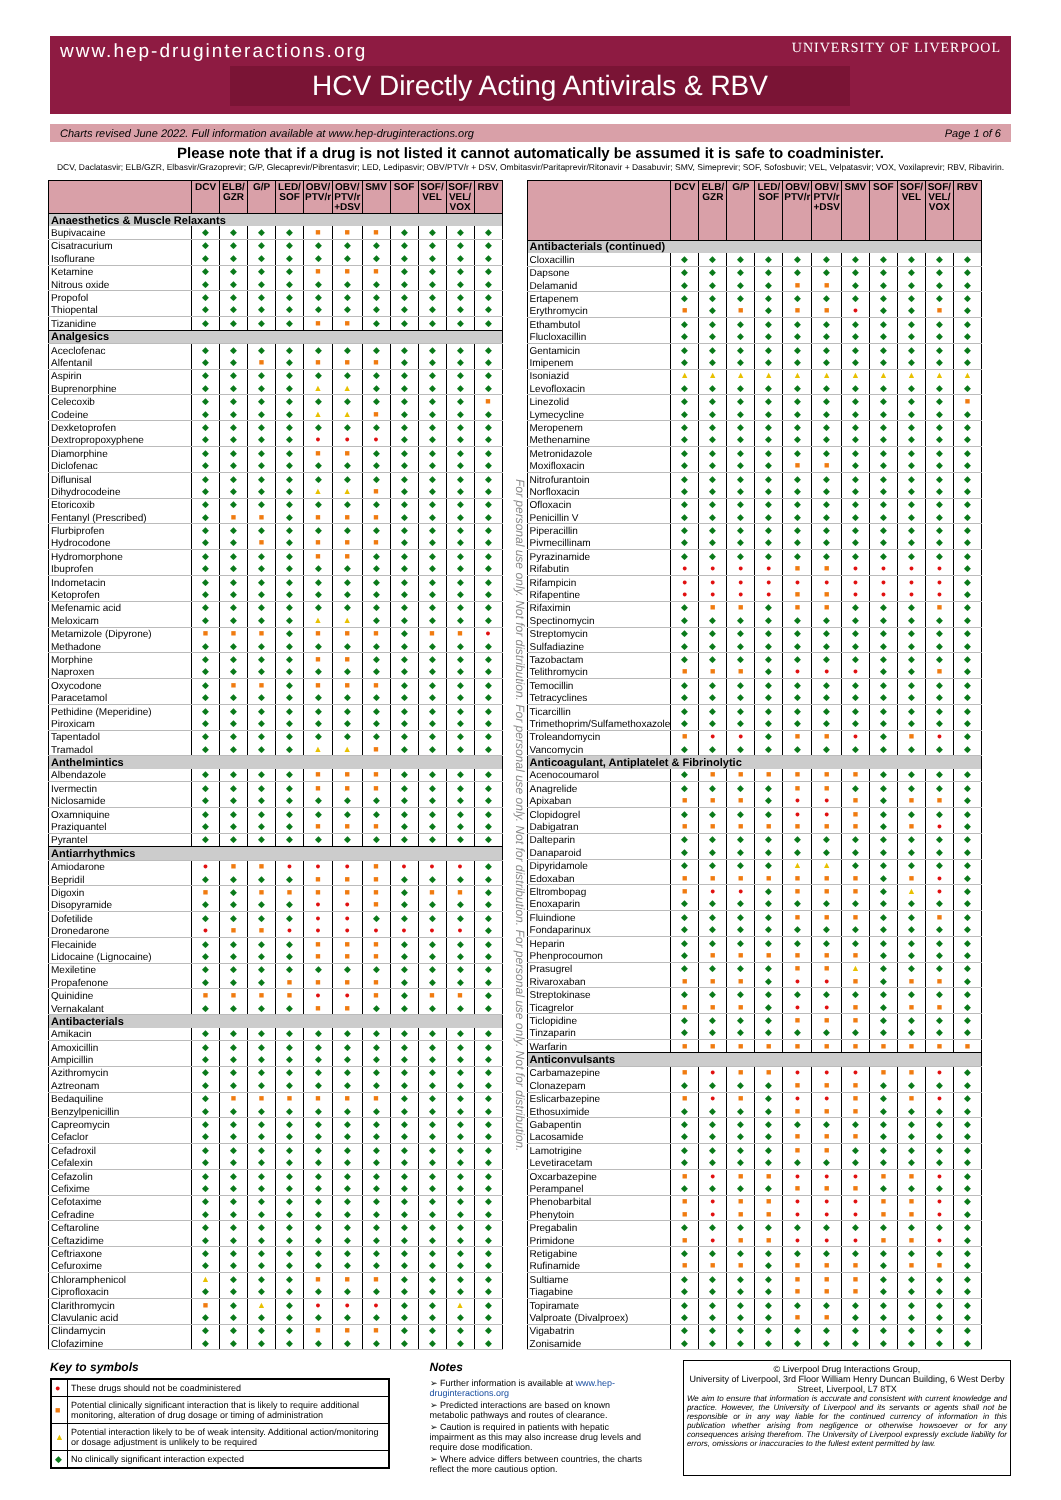www.hep-druginteractions.org UNIVERSITY OF LIVERPOOL
HCV Directly Acting Antivirals & RBV
Charts revised June 2022. Full information available at www.hep-druginteractions.org Page 1 of 6
Please note that if a drug is not listed it cannot automatically be assumed it is safe to coadminister.
DCV, Daclatasvir; ELB/GZR, Elbasvir/Grazoprevir; G/P, Glecaprevir/Pibrentasvir; LED, Ledipasvir; OBV/PTV/r + DSV, Ombitasvir/Paritaprevir/Ritonavir + Dasabuvir; SMV, Simeprevir; SOF, Sofosbuvir; VEL, Velpatasvir; VOX, Voxilaprevir; RBV, Ribavirin.
| | DCV | ELB/ GZR | G/P | LED/ SOF | OBV/ PTV/r | OBV/ PTV/r +DSV | SMV | SOF | SOF/ VEL | SOF/ VEL/ VOX | RBV |
| --- | --- | --- | --- | --- | --- | --- | --- | --- | --- | --- | --- |
| Anaesthetics & Muscle Relaxants | | | | | | | | | | | |
| Bupivacaine | ◆ | ◆ | ◆ | ◆ | ■ | ■ | ■ | ◆ | ◆ | ◆ | ◆ |
| Cisatracurium | ◆ | ◆ | ◆ | ◆ | ◆ | ◆ | ◆ | ◆ | ◆ | ◆ | ◆ |
| Isoflurane | ◆ | ◆ | ◆ | ◆ | ◆ | ◆ | ◆ | ◆ | ◆ | ◆ | ◆ |
| Ketamine | ◆ | ◆ | ◆ | ◆ | ■ | ■ | ■ | ◆ | ◆ | ◆ | ◆ |
| Nitrous oxide | ◆ | ◆ | ◆ | ◆ | ◆ | ◆ | ◆ | ◆ | ◆ | ◆ | ◆ |
| Propofol | ◆ | ◆ | ◆ | ◆ | ◆ | ◆ | ◆ | ◆ | ◆ | ◆ | ◆ |
| Thiopental | ◆ | ◆ | ◆ | ◆ | ◆ | ◆ | ◆ | ◆ | ◆ | ◆ | ◆ |
| Tizanidine | ◆ | ◆ | ◆ | ◆ | ■ | ■ | ◆ | ◆ | ◆ | ◆ | ◆ |
| Analgesics | | | | | | | | | | | |
| Aceclofenac | ◆ | ◆ | ◆ | ◆ | ◆ | ◆ | ◆ | ◆ | ◆ | ◆ | ◆ |
| Alfentanil | ◆ | ◆ | ■ | ◆ | ■ | ■ | ■ | ◆ | ◆ | ◆ | ◆ |
| Aspirin | ◆ | ◆ | ◆ | ◆ | ◆ | ◆ | ◆ | ◆ | ◆ | ◆ | ◆ |
| Buprenorphine | ◆ | ◆ | ◆ | ◆ | ▲ | ▲ | ◆ | ◆ | ◆ | ◆ | ◆ |
| Celecoxib | ◆ | ◆ | ◆ | ◆ | ◆ | ◆ | ◆ | ◆ | ◆ | ◆ | ■ |
| Codeine | ◆ | ◆ | ◆ | ◆ | ▲ | ▲ | ■ | ◆ | ◆ | ◆ | ◆ |
| Dexketoprofen | ◆ | ◆ | ◆ | ◆ | ◆ | ◆ | ◆ | ◆ | ◆ | ◆ | ◆ |
| Dextropropoxyphene | ◆ | ◆ | ◆ | ◆ | ● | ● | ● | ◆ | ◆ | ◆ | ◆ |
| Diamorphine | ◆ | ◆ | ◆ | ◆ | ■ | ■ | ◆ | ◆ | ◆ | ◆ | ◆ |
| Diclofenac | ◆ | ◆ | ◆ | ◆ | ◆ | ◆ | ◆ | ◆ | ◆ | ◆ | ◆ |
| Diflunisal | ◆ | ◆ | ◆ | ◆ | ◆ | ◆ | ◆ | ◆ | ◆ | ◆ | ◆ |
| Dihydrocodeine | ◆ | ◆ | ◆ | ◆ | ▲ | ▲ | ■ | ◆ | ◆ | ◆ | ◆ |
| Etoricoxib | ◆ | ◆ | ◆ | ◆ | ◆ | ◆ | ◆ | ◆ | ◆ | ◆ | ◆ |
| Fentanyl (Prescribed) | ◆ | ■ | ■ | ◆ | ■ | ■ | ■ | ◆ | ◆ | ◆ | ◆ |
| Flurbiprofen | ◆ | ◆ | ◆ | ◆ | ◆ | ◆ | ◆ | ◆ | ◆ | ◆ | ◆ |
| Hydrocodone | ◆ | ◆ | ■ | ◆ | ■ | ■ | ■ | ◆ | ◆ | ◆ | ◆ |
| Hydromorphone | ◆ | ◆ | ◆ | ◆ | ■ | ■ | ◆ | ◆ | ◆ | ◆ | ◆ |
| Ibuprofen | ◆ | ◆ | ◆ | ◆ | ◆ | ◆ | ◆ | ◆ | ◆ | ◆ | ◆ |
| Indometacin | ◆ | ◆ | ◆ | ◆ | ◆ | ◆ | ◆ | ◆ | ◆ | ◆ | ◆ |
| Ketoprofen | ◆ | ◆ | ◆ | ◆ | ◆ | ◆ | ◆ | ◆ | ◆ | ◆ | ◆ |
| Mefenamic acid | ◆ | ◆ | ◆ | ◆ | ◆ | ◆ | ◆ | ◆ | ◆ | ◆ | ◆ |
| Meloxicam | ◆ | ◆ | ◆ | ◆ | ▲ | ▲ | ◆ | ◆ | ◆ | ◆ | ◆ |
| Metamizole (Dipyrone) | ■ | ■ | ■ | ◆ | ■ | ■ | ■ | ◆ | ■ | ■ | ● |
| Methadone | ◆ | ◆ | ◆ | ◆ | ◆ | ◆ | ◆ | ◆ | ◆ | ◆ | ◆ |
| Morphine | ◆ | ◆ | ◆ | ◆ | ■ | ■ | ◆ | ◆ | ◆ | ◆ | ◆ |
| Naproxen | ◆ | ◆ | ◆ | ◆ | ◆ | ◆ | ◆ | ◆ | ◆ | ◆ | ◆ |
| Oxycodone | ◆ | ■ | ■ | ◆ | ■ | ■ | ■ | ◆ | ◆ | ◆ | ◆ |
| Paracetamol | ◆ | ◆ | ◆ | ◆ | ◆ | ◆ | ◆ | ◆ | ◆ | ◆ | ◆ |
| Pethidine (Meperidine) | ◆ | ◆ | ◆ | ◆ | ◆ | ◆ | ◆ | ◆ | ◆ | ◆ | ◆ |
| Piroxicam | ◆ | ◆ | ◆ | ◆ | ◆ | ◆ | ◆ | ◆ | ◆ | ◆ | ◆ |
| Tapentadol | ◆ | ◆ | ◆ | ◆ | ◆ | ◆ | ◆ | ◆ | ◆ | ◆ | ◆ |
| Tramadol | ◆ | ◆ | ◆ | ◆ | ▲ | ▲ | ■ | ◆ | ◆ | ◆ | ◆ |
| Anthelmintics | | | | | | | | | | | |
| Albendazole | ◆ | ◆ | ◆ | ◆ | ■ | ■ | ■ | ◆ | ◆ | ◆ | ◆ |
| Ivermectin | ◆ | ◆ | ◆ | ◆ | ■ | ■ | ■ | ◆ | ◆ | ◆ | ◆ |
| Niclosamide | ◆ | ◆ | ◆ | ◆ | ◆ | ◆ | ◆ | ◆ | ◆ | ◆ | ◆ |
| Oxamniquine | ◆ | ◆ | ◆ | ◆ | ◆ | ◆ | ◆ | ◆ | ◆ | ◆ | ◆ |
| Praziquantel | ◆ | ◆ | ◆ | ◆ | ■ | ■ | ■ | ◆ | ◆ | ◆ | ◆ |
| Pyrantel | ◆ | ◆ | ◆ | ◆ | ◆ | ◆ | ◆ | ◆ | ◆ | ◆ | ◆ |
| Antiarrhythmics | | | | | | | | | | | |
| Amiodarone | ● | ■ | ■ | ● | ● | ● | ■ | ● | ● | ● | ◆ |
| Bepridil | ◆ | ◆ | ◆ | ◆ | ■ | ■ | ■ | ◆ | ◆ | ◆ | ◆ |
| Digoxin | ■ | ◆ | ■ | ■ | ■ | ■ | ■ | ◆ | ■ | ■ | ◆ |
| Disopyramide | ◆ | ◆ | ◆ | ◆ | ● | ● | ■ | ◆ | ◆ | ◆ | ◆ |
| Dofetilide | ◆ | ◆ | ◆ | ◆ | ● | ● | ◆ | ◆ | ◆ | ◆ | ◆ |
| Dronedarone | ● | ■ | ■ | ● | ● | ● | ● | ● | ● | ● | ◆ |
| Flecainide | ◆ | ◆ | ◆ | ◆ | ■ | ■ | ■ | ◆ | ◆ | ◆ | ◆ |
| Lidocaine (Lignocaine) | ◆ | ◆ | ◆ | ◆ | ■ | ■ | ■ | ◆ | ◆ | ◆ | ◆ |
| Mexiletine | ◆ | ◆ | ◆ | ◆ | ◆ | ◆ | ◆ | ◆ | ◆ | ◆ | ◆ |
| Propafenone | ◆ | ◆ | ◆ | ■ | ■ | ■ | ■ | ◆ | ◆ | ◆ | ◆ |
| Quinidine | ■ | ■ | ■ | ■ | ● | ● | ■ | ◆ | ■ | ■ | ◆ |
| Vernakalant | ◆ | ◆ | ◆ | ◆ | ■ | ■ | ◆ | ◆ | ◆ | ◆ | ◆ |
| Antibacterials | | | | | | | | | | | |
| Amikacin | ◆ | ◆ | ◆ | ◆ | ◆ | ◆ | ◆ | ◆ | ◆ | ◆ | ◆ |
| Amoxicillin | ◆ | ◆ | ◆ | ◆ | ◆ | ◆ | ◆ | ◆ | ◆ | ◆ | ◆ |
| Ampicillin | ◆ | ◆ | ◆ | ◆ | ◆ | ◆ | ◆ | ◆ | ◆ | ◆ | ◆ |
| Azithromycin | ◆ | ◆ | ◆ | ◆ | ◆ | ◆ | ◆ | ◆ | ◆ | ◆ | ◆ |
| Aztreonam | ◆ | ◆ | ◆ | ◆ | ◆ | ◆ | ◆ | ◆ | ◆ | ◆ | ◆ |
| Bedaquiline | ◆ | ■ | ■ | ■ | ■ | ■ | ■ | ◆ | ◆ | ◆ | ◆ |
| Benzylpenicillin | ◆ | ◆ | ◆ | ◆ | ◆ | ◆ | ◆ | ◆ | ◆ | ◆ | ◆ |
| Capreomycin | ◆ | ◆ | ◆ | ◆ | ◆ | ◆ | ◆ | ◆ | ◆ | ◆ | ◆ |
| Cefaclor | ◆ | ◆ | ◆ | ◆ | ◆ | ◆ | ◆ | ◆ | ◆ | ◆ | ◆ |
| Cefadroxil | ◆ | ◆ | ◆ | ◆ | ◆ | ◆ | ◆ | ◆ | ◆ | ◆ | ◆ |
| Cefalexin | ◆ | ◆ | ◆ | ◆ | ◆ | ◆ | ◆ | ◆ | ◆ | ◆ | ◆ |
| Cefazolin | ◆ | ◆ | ◆ | ◆ | ◆ | ◆ | ◆ | ◆ | ◆ | ◆ | ◆ |
| Cefixime | ◆ | ◆ | ◆ | ◆ | ◆ | ◆ | ◆ | ◆ | ◆ | ◆ | ◆ |
| Cefotaxime | ◆ | ◆ | ◆ | ◆ | ◆ | ◆ | ◆ | ◆ | ◆ | ◆ | ◆ |
| Cefradine | ◆ | ◆ | ◆ | ◆ | ◆ | ◆ | ◆ | ◆ | ◆ | ◆ | ◆ |
| Ceftaroline | ◆ | ◆ | ◆ | ◆ | ◆ | ◆ | ◆ | ◆ | ◆ | ◆ | ◆ |
| Ceftazidime | ◆ | ◆ | ◆ | ◆ | ◆ | ◆ | ◆ | ◆ | ◆ | ◆ | ◆ |
| Ceftriaxone | ◆ | ◆ | ◆ | ◆ | ◆ | ◆ | ◆ | ◆ | ◆ | ◆ | ◆ |
| Cefuroxime | ◆ | ◆ | ◆ | ◆ | ◆ | ◆ | ◆ | ◆ | ◆ | ◆ | ◆ |
| Chloramphenicol | ▲ | ◆ | ◆ | ◆ | ■ | ■ | ■ | ◆ | ◆ | ◆ | ◆ |
| Ciprofloxacin | ◆ | ◆ | ◆ | ◆ | ◆ | ◆ | ◆ | ◆ | ◆ | ◆ | ◆ |
| Clarithromycin | ■ | ◆ | ▲ | ◆ | ● | ● | ● | ◆ | ◆ | ▲ | ◆ |
| Clavulanic acid | ◆ | ◆ | ◆ | ◆ | ◆ | ◆ | ◆ | ◆ | ◆ | ◆ | ◆ |
| Clindamycin | ◆ | ◆ | ◆ | ◆ | ■ | ■ | ■ | ◆ | ◆ | ◆ | ◆ |
| Clofazimine | ◆ | ◆ | ◆ | ◆ | ◆ | ◆ | ◆ | ◆ | ◆ | ◆ | ◆ |
For personal use only. Not for distribution. For personal use only. Not for distribution. For personal use only. Not for distribution.
| | DCV | ELB/ GZR | G/P | LED/ SOF | OBV/ PTV/r | OBV/ PTV/r +DSV | SMV | SOF | SOF/ VEL | SOF/ VEL/ VOX | RBV |
| --- | --- | --- | --- | --- | --- | --- | --- | --- | --- | --- | --- |
| Antibacterials (continued) | | | | | | | | | | | |
| Cloxacillin | ◆ | ◆ | ◆ | ◆ | ◆ | ◆ | ◆ | ◆ | ◆ | ◆ | ◆ |
| Dapsone | ◆ | ◆ | ◆ | ◆ | ◆ | ◆ | ◆ | ◆ | ◆ | ◆ | ◆ |
| Delamanid | ◆ | ◆ | ◆ | ◆ | ■ | ■ | ◆ | ◆ | ◆ | ◆ | ◆ |
| Ertapenem | ◆ | ◆ | ◆ | ◆ | ◆ | ◆ | ◆ | ◆ | ◆ | ◆ | ◆ |
| Erythromycin | ■ | ◆ | ■ | ◆ | ■ | ■ | ● | ◆ | ◆ | ■ | ◆ |
| Ethambutol | ◆ | ◆ | ◆ | ◆ | ◆ | ◆ | ◆ | ◆ | ◆ | ◆ | ◆ |
| Flucloxacillin | ◆ | ◆ | ◆ | ◆ | ◆ | ◆ | ◆ | ◆ | ◆ | ◆ | ◆ |
| Gentamicin | ◆ | ◆ | ◆ | ◆ | ◆ | ◆ | ◆ | ◆ | ◆ | ◆ | ◆ |
| Imipenem | ◆ | ◆ | ◆ | ◆ | ◆ | ◆ | ◆ | ◆ | ◆ | ◆ | ◆ |
| Isoniazid | ▲ | ▲ | ▲ | ▲ | ▲ | ▲ | ▲ | ▲ | ▲ | ▲ | ▲ |
| Levofloxacin | ◆ | ◆ | ◆ | ◆ | ◆ | ◆ | ◆ | ◆ | ◆ | ◆ | ◆ |
| Linezolid | ◆ | ◆ | ◆ | ◆ | ◆ | ◆ | ◆ | ◆ | ◆ | ◆ | ■ |
| Lymecycline | ◆ | ◆ | ◆ | ◆ | ◆ | ◆ | ◆ | ◆ | ◆ | ◆ | ◆ |
| Meropenem | ◆ | ◆ | ◆ | ◆ | ◆ | ◆ | ◆ | ◆ | ◆ | ◆ | ◆ |
| Methenamine | ◆ | ◆ | ◆ | ◆ | ◆ | ◆ | ◆ | ◆ | ◆ | ◆ | ◆ |
| Metronidazole | ◆ | ◆ | ◆ | ◆ | ◆ | ◆ | ◆ | ◆ | ◆ | ◆ | ◆ |
| Moxifloxacin | ◆ | ◆ | ◆ | ◆ | ■ | ■ | ◆ | ◆ | ◆ | ◆ | ◆ |
| Nitrofurantoin | ◆ | ◆ | ◆ | ◆ | ◆ | ◆ | ◆ | ◆ | ◆ | ◆ | ◆ |
| Norfloxacin | ◆ | ◆ | ◆ | ◆ | ◆ | ◆ | ◆ | ◆ | ◆ | ◆ | ◆ |
| Ofloxacin | ◆ | ◆ | ◆ | ◆ | ◆ | ◆ | ◆ | ◆ | ◆ | ◆ | ◆ |
| Penicillin V | ◆ | ◆ | ◆ | ◆ | ◆ | ◆ | ◆ | ◆ | ◆ | ◆ | ◆ |
| Piperacillin | ◆ | ◆ | ◆ | ◆ | ◆ | ◆ | ◆ | ◆ | ◆ | ◆ | ◆ |
| Pivmecillinam | ◆ | ◆ | ◆ | ◆ | ◆ | ◆ | ◆ | ◆ | ◆ | ◆ | ◆ |
| Pyrazinamide | ◆ | ◆ | ◆ | ◆ | ◆ | ◆ | ◆ | ◆ | ◆ | ◆ | ◆ |
| Rifabutin | ● | ● | ● | ● | ■ | ■ | ● | ● | ● | ● | ◆ |
| Rifampicin | ● | ● | ● | ● | ● | ● | ● | ● | ● | ● | ◆ |
| Rifapentine | ● | ● | ● | ● | ■ | ■ | ● | ● | ● | ● | ◆ |
| Rifaximin | ◆ | ■ | ■ | ◆ | ■ | ■ | ◆ | ◆ | ◆ | ■ | ◆ |
| Spectinomycin | ◆ | ◆ | ◆ | ◆ | ◆ | ◆ | ◆ | ◆ | ◆ | ◆ | ◆ |
| Streptomycin | ◆ | ◆ | ◆ | ◆ | ◆ | ◆ | ◆ | ◆ | ◆ | ◆ | ◆ |
| Sulfadiazine | ◆ | ◆ | ◆ | ◆ | ◆ | ◆ | ◆ | ◆ | ◆ | ◆ | ◆ |
| Tazobactam | ◆ | ◆ | ◆ | ◆ | ◆ | ◆ | ◆ | ◆ | ◆ | ◆ | ◆ |
| Telithromycin | ■ | ■ | ■ | ◆ | ● | ● | ● | ◆ | ◆ | ■ | ◆ |
| Temocillin | ◆ | ◆ | ◆ | ◆ | ◆ | ◆ | ◆ | ◆ | ◆ | ◆ | ◆ |
| Tetracyclines | ◆ | ◆ | ◆ | ◆ | ◆ | ◆ | ◆ | ◆ | ◆ | ◆ | ◆ |
| Ticarcillin | ◆ | ◆ | ◆ | ◆ | ◆ | ◆ | ◆ | ◆ | ◆ | ◆ | ◆ |
| Trimethoprim/Sulfamethoxazole | ◆ | ◆ | ◆ | ◆ | ◆ | ◆ | ◆ | ◆ | ◆ | ◆ | ◆ |
| Troleandomycin | ■ | ● | ● | ◆ | ■ | ■ | ● | ◆ | ■ | ● | ◆ |
| Vancomycin | ◆ | ◆ | ◆ | ◆ | ◆ | ◆ | ◆ | ◆ | ◆ | ◆ | ◆ |
| Anticoagulant, Antiplatelet & Fibrinolytic | | | | | | | | | | | |
| Acenocoumarol | ◆ | ■ | ■ | ■ | ■ | ■ | ■ | ◆ | ◆ | ◆ | ◆ |
| Anagrelide | ◆ | ◆ | ◆ | ◆ | ■ | ■ | ◆ | ◆ | ◆ | ◆ | ◆ |
| Apixaban | ■ | ■ | ■ | ◆ | ● | ● | ■ | ◆ | ■ | ■ | ◆ |
| Clopidogrel | ◆ | ◆ | ◆ | ◆ | ● | ● | ■ | ◆ | ◆ | ◆ | ◆ |
| Dabigatran | ■ | ■ | ■ | ■ | ■ | ■ | ■ | ◆ | ■ | ● | ◆ |
| Dalteparin | ◆ | ◆ | ◆ | ◆ | ◆ | ◆ | ◆ | ◆ | ◆ | ◆ | ◆ |
| Danaparoid | ◆ | ◆ | ◆ | ◆ | ◆ | ◆ | ◆ | ◆ | ◆ | ◆ | ◆ |
| Dipyridamole | ◆ | ◆ | ◆ | ◆ | ▲ | ▲ | ◆ | ◆ | ◆ | ◆ | ◆ |
| Edoxaban | ■ | ■ | ■ | ■ | ■ | ■ | ■ | ◆ | ■ | ● | ◆ |
| Eltrombopag | ■ | ● | ● | ◆ | ■ | ■ | ■ | ◆ | ▲ | ● | ◆ |
| Enoxaparin | ◆ | ◆ | ◆ | ◆ | ◆ | ◆ | ◆ | ◆ | ◆ | ◆ | ◆ |
| Fluindione | ◆ | ◆ | ◆ | ◆ | ■ | ■ | ■ | ◆ | ◆ | ■ | ◆ |
| Fondaparinux | ◆ | ◆ | ◆ | ◆ | ◆ | ◆ | ◆ | ◆ | ◆ | ◆ | ◆ |
| Heparin | ◆ | ◆ | ◆ | ◆ | ◆ | ◆ | ◆ | ◆ | ◆ | ◆ | ◆ |
| Phenprocoumon | ◆ | ■ | ■ | ■ | ■ | ■ | ■ | ◆ | ◆ | ◆ | ◆ |
| Prasugrel | ◆ | ◆ | ◆ | ◆ | ■ | ■ | ▲ | ◆ | ◆ | ◆ | ◆ |
| Rivaroxaban | ■ | ■ | ■ | ◆ | ● | ● | ■ | ◆ | ■ | ■ | ◆ |
| Streptokinase | ◆ | ◆ | ◆ | ◆ | ◆ | ◆ | ◆ | ◆ | ◆ | ◆ | ◆ |
| Ticagrelor | ■ | ■ | ■ | ◆ | ● | ● | ■ | ◆ | ■ | ■ | ◆ |
| Ticlopidine | ◆ | ◆ | ◆ | ◆ | ■ | ■ | ■ | ◆ | ◆ | ◆ | ◆ |
| Tinzaparin | ◆ | ◆ | ◆ | ◆ | ◆ | ◆ | ◆ | ◆ | ◆ | ◆ | ◆ |
| Warfarin | ■ | ■ | ■ | ■ | ■ | ■ | ■ | ■ | ■ | ■ | ■ |
| Anticonvulsants | | | | | | | | | | | |
| Carbamazepine | ■ | ● | ■ | ■ | ● | ● | ● | ■ | ■ | ● | ◆ |
| Clonazepam | ◆ | ◆ | ◆ | ◆ | ■ | ■ | ■ | ◆ | ◆ | ◆ | ◆ |
| Eslicarbazepine | ■ | ● | ■ | ◆ | ● | ● | ■ | ◆ | ■ | ● | ◆ |
| Ethosuximide | ◆ | ◆ | ◆ | ◆ | ■ | ■ | ■ | ◆ | ◆ | ◆ | ◆ |
| Gabapentin | ◆ | ◆ | ◆ | ◆ | ◆ | ◆ | ◆ | ◆ | ◆ | ◆ | ◆ |
| Lacosamide | ◆ | ◆ | ◆ | ◆ | ■ | ■ | ■ | ◆ | ◆ | ◆ | ◆ |
| Lamotrigine | ◆ | ◆ | ◆ | ◆ | ■ | ■ | ◆ | ◆ | ◆ | ◆ | ◆ |
| Levetiracetam | ◆ | ◆ | ◆ | ◆ | ◆ | ◆ | ◆ | ◆ | ◆ | ◆ | ◆ |
| Oxcarbazepine | ■ | ● | ■ | ■ | ● | ● | ● | ■ | ■ | ● | ◆ |
| Perampanel | ◆ | ◆ | ◆ | ◆ | ■ | ■ | ■ | ◆ | ◆ | ◆ | ◆ |
| Phenobarbital | ■ | ● | ■ | ■ | ● | ● | ● | ■ | ■ | ● | ◆ |
| Phenytoin | ■ | ● | ■ | ■ | ● | ● | ● | ■ | ■ | ● | ◆ |
| Pregabalin | ◆ | ◆ | ◆ | ◆ | ◆ | ◆ | ◆ | ◆ | ◆ | ◆ | ◆ |
| Primidone | ■ | ● | ■ | ■ | ● | ● | ● | ■ | ■ | ● | ◆ |
| Retigabine | ◆ | ◆ | ◆ | ◆ | ◆ | ◆ | ◆ | ◆ | ◆ | ◆ | ◆ |
| Rufinamide | ■ | ■ | ■ | ◆ | ■ | ■ | ■ | ◆ | ■ | ■ | ◆ |
| Sultiame | ◆ | ◆ | ◆ | ◆ | ■ | ■ | ■ | ◆ | ◆ | ◆ | ◆ |
| Tiagabine | ◆ | ◆ | ◆ | ◆ | ■ | ■ | ■ | ◆ | ◆ | ◆ | ◆ |
| Topiramate | ◆ | ◆ | ◆ | ◆ | ◆ | ◆ | ◆ | ◆ | ◆ | ◆ | ◆ |
| Valproate (Divalproex) | ◆ | ◆ | ◆ | ◆ | ■ | ■ | ◆ | ◆ | ◆ | ◆ | ◆ |
| Vigabatrin | ◆ | ◆ | ◆ | ◆ | ◆ | ◆ | ◆ | ◆ | ◆ | ◆ | ◆ |
| Zonisamide | ◆ | ◆ | ◆ | ◆ | ◆ | ◆ | ◆ | ◆ | ◆ | ◆ | ◆ |
Key to symbols
| ● | These drugs should not be coadministered |
| ■ | Potential clinically significant interaction that is likely to require additional monitoring, alteration of drug dosage or timing of administration |
| ▲ | Potential interaction likely to be of weak intensity. Additional action/monitoring or dosage adjustment is unlikely to be required |
| ◆ | No clinically significant interaction expected |
Notes
➢ Further information is available at www.hep-druginteractions.org
➢ Predicted interactions are based on known metabolic pathways and routes of clearance.
➢ Caution is required in patients with hepatic impairment as this may also increase drug levels and require dose modification.
➢ Where advice differs between countries, the charts reflect the more cautious option.
© Liverpool Drug Interactions Group,
University of Liverpool, 3rd Floor William Henry Duncan Building, 6 West Derby Street, Liverpool, L7 8TX
We aim to ensure that information is accurate and consistent with current knowledge and practice. However, the University of Liverpool and its servants or agents shall not be responsible or in any way liable for the continued currency of information in this publication whether arising from negligence or otherwise howsoever or for any consequences arising therefrom. The University of Liverpool expressly exclude liability for errors, omissions or inaccuracies to the fullest extent permitted by law.